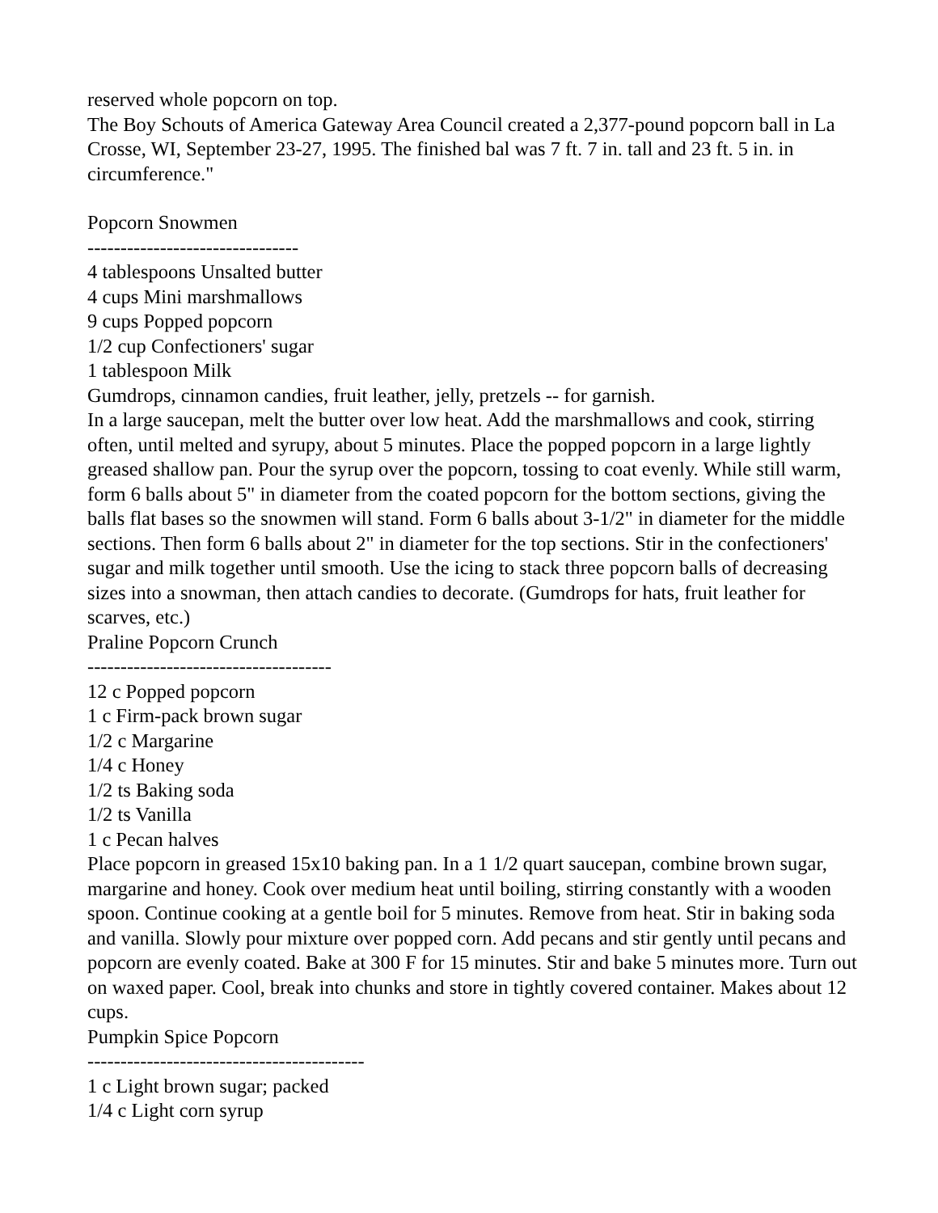reserved whole popcorn on top.
The Boy Schouts of America Gateway Area Council created a 2,377-pound popcorn ball in La Crosse, WI, September 23-27, 1995. The finished bal was 7 ft. 7 in. tall and 23 ft. 5 in. in circumference."
Popcorn Snowmen
--------------------------------
4 tablespoons Unsalted butter
4 cups Mini marshmallows
9 cups Popped popcorn
1/2 cup Confectioners' sugar
1 tablespoon Milk
Gumdrops, cinnamon candies, fruit leather, jelly, pretzels -- for garnish.
In a large saucepan, melt the butter over low heat. Add the marshmallows and cook, stirring often, until melted and syrupy, about 5 minutes. Place the popped popcorn in a large lightly greased shallow pan. Pour the syrup over the popcorn, tossing to coat evenly. While still warm, form 6 balls about 5" in diameter from the coated popcorn for the bottom sections, giving the balls flat bases so the snowmen will stand. Form 6 balls about 3-1/2" in diameter for the middle sections. Then form 6 balls about 2" in diameter for the top sections. Stir in the confectioners' sugar and milk together until smooth. Use the icing to stack three popcorn balls of decreasing sizes into a snowman, then attach candies to decorate. (Gumdrops for hats, fruit leather for scarves, etc.)
Praline Popcorn Crunch
-------------------------------------
12 c Popped popcorn
1 c Firm-pack brown sugar
1/2 c Margarine
1/4 c Honey
1/2 ts Baking soda
1/2 ts Vanilla
1 c Pecan halves
Place popcorn in greased 15x10 baking pan. In a 1 1/2 quart saucepan, combine brown sugar, margarine and honey. Cook over medium heat until boiling, stirring constantly with a wooden spoon. Continue cooking at a gentle boil for 5 minutes. Remove from heat. Stir in baking soda and vanilla. Slowly pour mixture over popped corn. Add pecans and stir gently until pecans and popcorn are evenly coated. Bake at 300 F for 15 minutes. Stir and bake 5 minutes more. Turn out on waxed paper. Cool, break into chunks and store in tightly covered container. Makes about 12 cups.
Pumpkin Spice Popcorn
------------------------------------------
1 c Light brown sugar; packed
1/4 c Light corn syrup